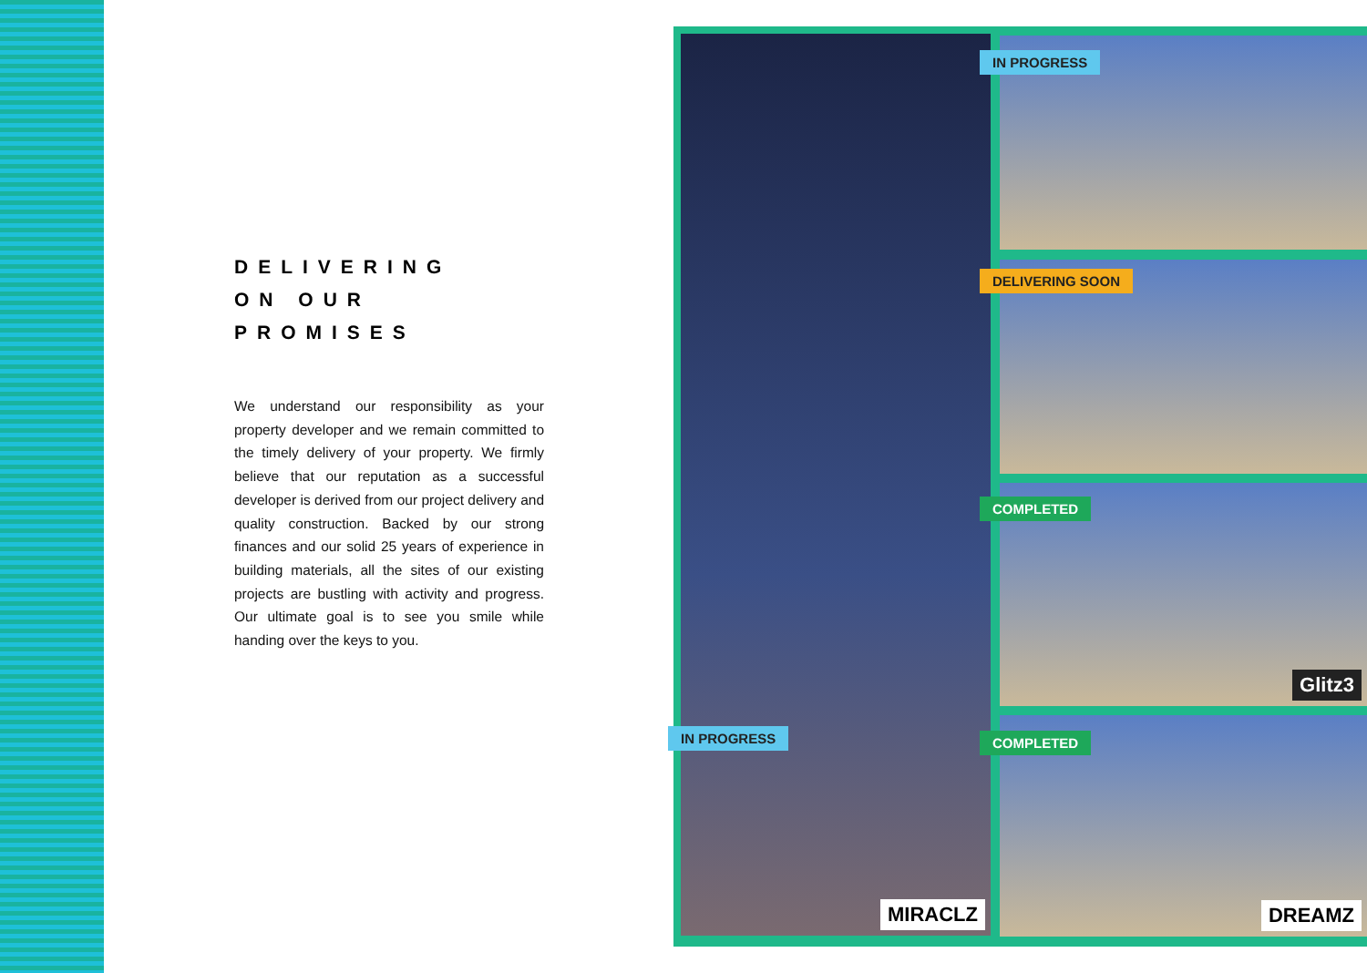DELIVERING
ON OUR PROMISES
We understand our responsibility as your property developer and we remain committed to the timely delivery of your property. We firmly believe that our reputation as a successful developer is derived from our project delivery and quality construction. Backed by our strong finances and our solid 25 years of experience in building materials, all the sites of our existing projects are bustling with activity and progress. Our ultimate goal is to see you smile while handing over the keys to you.
IN PROGRESS
MIRACLZ
IN PROGRESS
DELIVERING SOON
COMPLETED
Glitz3
COMPLETED
DREAMZ